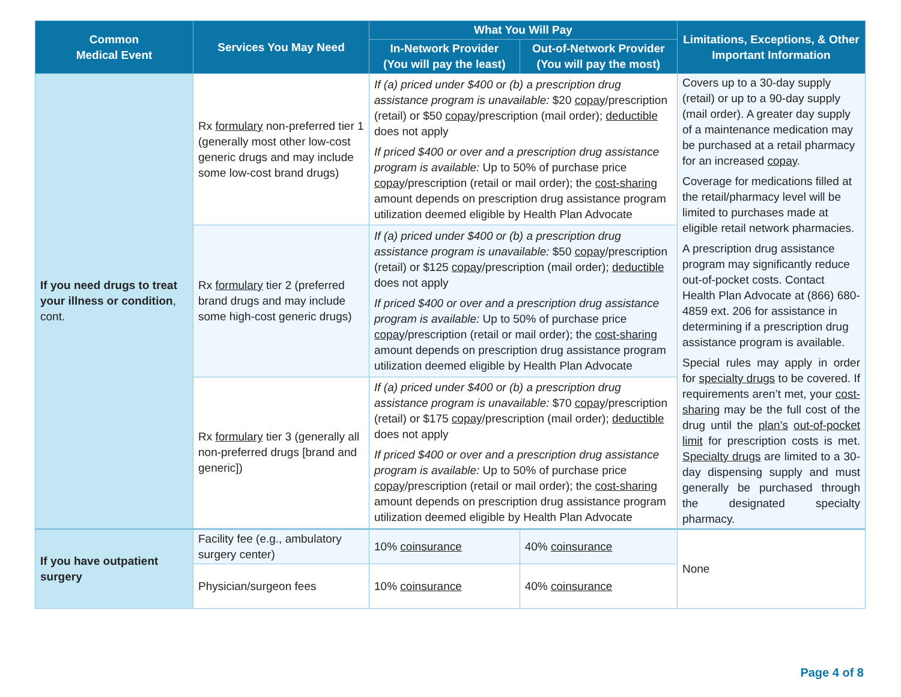| Common Medical Event | Services You May Need | What You Will Pay | | Limitations, Exceptions, & Other Important Information |
| --- | --- | --- | --- | --- |
| | | In-Network Provider (You will pay the least) | Out-of-Network Provider (You will pay the most) | |
| If you need drugs to treat your illness or condition , cont. | Rx formulary non-preferred tier 1 (generally most other low-cost generic drugs and may include some low-cost brand drugs) | If (a) priced under $400 or (b) a prescription drug assistance program is unavailable: $20 copay /prescription (retail) or $50 copay /prescription (mail order); deductible does not apply If priced $400 or over and a prescription drug assistance program is available: Up to 50% of purchase price copay /prescription (retail or mail order); the cost-sharing amount depends on prescription drug assistance program utilization deemed eligible by Health Plan Advocate | | Covers up to a 30-day supply (retail) or up to a 90-day supply (mail order). A greater day supply of a maintenance medication may be purchased at a retail pharmacy for an increased copay . Coverage for medications filled at the retail/pharmacy level will be limited to purchases made at eligible retail network pharmacies. A prescription drug assistance program may significantly reduce out-of-pocket costs. Contact Health Plan Advocate at (866) 680-4859 ext. 206 for assistance in determining if a prescription drug assistance program is available. Special rules may apply in order for specialty drugs to be covered. If requirements aren’t met, your cost-sharing may be the full cost of the drug until the plan’s out-of-pocket limit for prescription costs is met. Specialty drugs are limited to a 30-day dispensing supply and must generally be purchased through the designated specialty pharmacy. |
| | Rx formulary tier 2 (preferred brand drugs and may include some high-cost generic drugs) | If (a) priced under $400 or (b) a prescription drug assistance program is unavailable: $50 copay /prescription (retail) or $125 copay /prescription (mail order); deductible does not apply If priced $400 or over and a prescription drug assistance program is available: Up to 50% of purchase price copay /prescription (retail or mail order); the cost-sharing amount depends on prescription drug assistance program utilization deemed eligible by Health Plan Advocate | | |
| | Rx formulary tier 3 (generally all non-preferred drugs [brand and generic]) | If (a) priced under $400 or (b) a prescription drug assistance program is unavailable: $70 copay /prescription (retail) or $175 copay /prescription (mail order); deductible does not apply If priced $400 or over and a prescription drug assistance program is available: Up to 50% of purchase price copay /prescription (retail or mail order); the cost-sharing amount depends on prescription drug assistance program utilization deemed eligible by Health Plan Advocate | | |
| If you have outpatient surgery | Facility fee (e.g., ambulatory surgery center) | 10% coinsurance | 40% coinsurance | None |
| | Physician/surgeon fees | 10% coinsurance | 40% coinsurance | |
Page 4 of 8